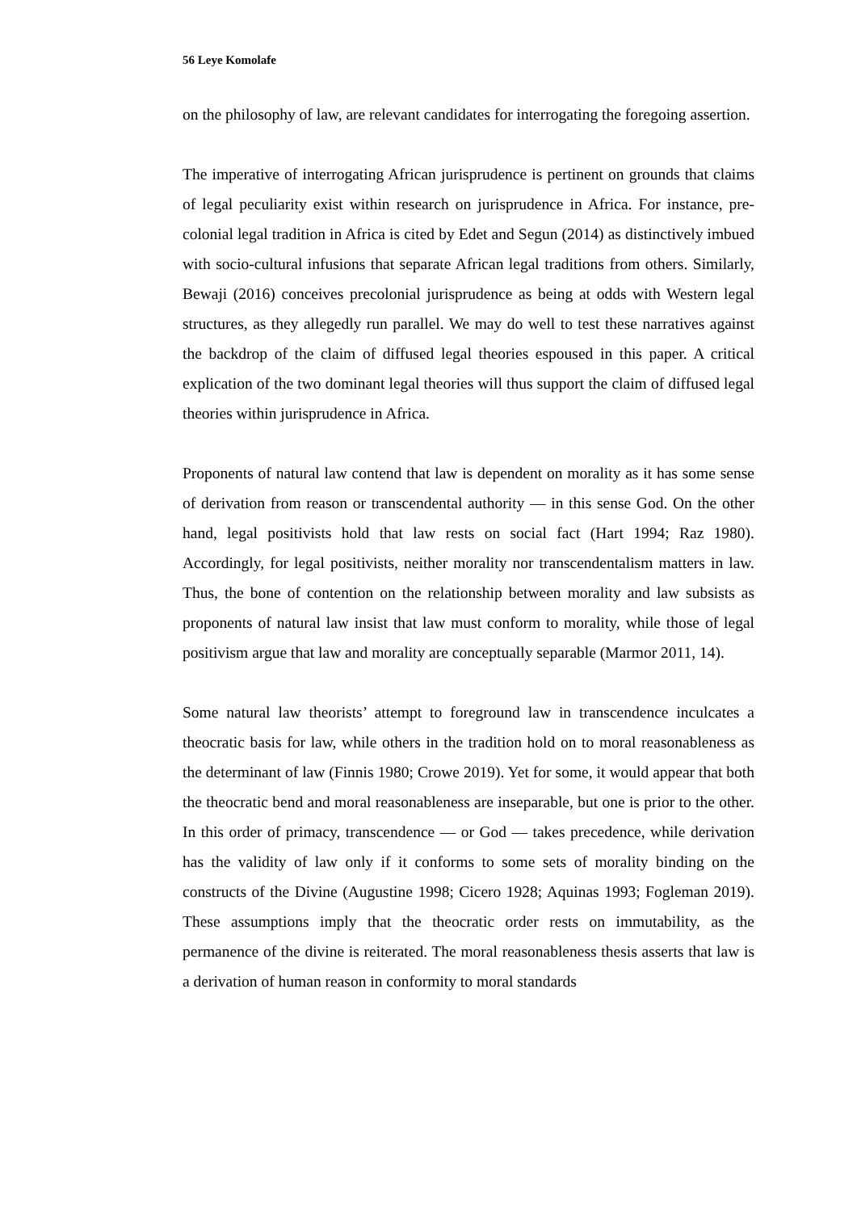56 Leye Komolafe
on the philosophy of law, are relevant candidates for interrogating the foregoing assertion.
The imperative of interrogating African jurisprudence is pertinent on grounds that claims of legal peculiarity exist within research on jurisprudence in Africa. For instance, pre-colonial legal tradition in Africa is cited by Edet and Segun (2014) as distinctively imbued with socio-cultural infusions that separate African legal traditions from others. Similarly, Bewaji (2016) conceives precolonial jurisprudence as being at odds with Western legal structures, as they allegedly run parallel. We may do well to test these narratives against the backdrop of the claim of diffused legal theories espoused in this paper. A critical explication of the two dominant legal theories will thus support the claim of diffused legal theories within jurisprudence in Africa.
Proponents of natural law contend that law is dependent on morality as it has some sense of derivation from reason or transcendental authority — in this sense God. On the other hand, legal positivists hold that law rests on social fact (Hart 1994; Raz 1980). Accordingly, for legal positivists, neither morality nor transcendentalism matters in law. Thus, the bone of contention on the relationship between morality and law subsists as proponents of natural law insist that law must conform to morality, while those of legal positivism argue that law and morality are conceptually separable (Marmor 2011, 14).
Some natural law theorists’ attempt to foreground law in transcendence inculcates a theocratic basis for law, while others in the tradition hold on to moral reasonableness as the determinant of law (Finnis 1980; Crowe 2019). Yet for some, it would appear that both the theocratic bend and moral reasonableness are inseparable, but one is prior to the other. In this order of primacy, transcendence — or God — takes precedence, while derivation has the validity of law only if it conforms to some sets of morality binding on the constructs of the Divine (Augustine 1998; Cicero 1928; Aquinas 1993; Fogleman 2019). These assumptions imply that the theocratic order rests on immutability, as the permanence of the divine is reiterated. The moral reasonableness thesis asserts that law is a derivation of human reason in conformity to moral standards